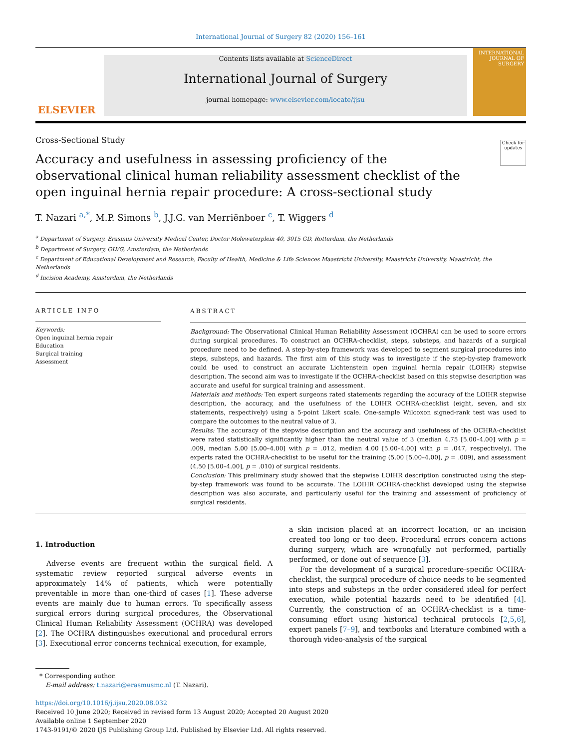International Journal of Surgery 82 (2020) 156–161
ELSEVIER
Contents lists available at ScienceDirect
International Journal of Surgery
journal homepage: www.elsevier.com/locate/ijsu
INTERNATIONAL JOURNAL OF SURGERY
Cross-Sectional Study
Accuracy and usefulness in assessing proficiency of the observational clinical human reliability assessment checklist of the open inguinal hernia repair procedure: A cross-sectional study
Check for updates
T. Nazari <sup>a,*</sup>, M.P. Simons <sup>b</sup>, J.J.G. van Merriënboer <sup>c</sup>, T. Wiggers <sup>d</sup>
<sup>a</sup> Department of Surgery, Erasmus University Medical Center, Doctor Molewaterplein 40, 3015 GD, Rotterdam, the Netherlands
<sup>b</sup> Department of Surgery, OLVG, Amsterdam, the Netherlands
<sup>c</sup> Department of Educational Development and Research, Faculty of Health, Medicine & Life Sciences Maastricht University, Maastricht University, Maastricht, the Netherlands
<sup>d</sup> Incision Academy, Amsterdam, the Netherlands
ARTICLE INFO
Keywords:
Open inguinal hernia repair
Education
Surgical training
Assessment
ABSTRACT
Background: The Observational Clinical Human Reliability Assessment (OCHRA) can be used to score errors during surgical procedures. To construct an OCHRA-checklist, steps, substeps, and hazards of a surgical procedure need to be defined. A step-by-step framework was developed to segment surgical procedures into steps, substeps, and hazards. The first aim of this study was to investigate if the step-by-step framework could be used to construct an accurate Lichtenstein open inguinal hernia repair (LOIHR) stepwise description. The second aim was to investigate if the OCHRA-checklist based on this stepwise description was accurate and useful for surgical training and assessment.
Materials and methods: Ten expert surgeons rated statements regarding the accuracy of the LOIHR stepwise description, the accuracy, and the usefulness of the LOIHR OCHRA-checklist (eight, seven, and six statements, respectively) using a 5-point Likert scale. One-sample Wilcoxon signed-rank test was used to compare the outcomes to the neutral value of 3.
Results: The accuracy of the stepwise description and the accuracy and usefulness of the OCHRA-checklist were rated statistically significantly higher than the neutral value of 3 (median 4.75 [5.00–4.00] with p = .009, median 5.00 [5.00–4.00] with p = .012, median 4.00 [5.00–4.00] with p = .047, respectively). The experts rated the OCHRA-checklist to be useful for the training (5.00 [5.00–4.00], p = .009), and assessment (4.50 [5.00–4.00], p = .010) of surgical residents.
Conclusion: This preliminary study showed that the stepwise LOIHR description constructed using the step-by-step framework was found to be accurate. The LOIHR OCHRA-checklist developed using the stepwise description was also accurate, and particularly useful for the training and assessment of proficiency of surgical residents.
1. Introduction
Adverse events are frequent within the surgical field. A systematic review reported surgical adverse events in approximately 14% of patients, which were potentially preventable in more than one-third of cases [1]. These adverse events are mainly due to human errors. To specifically assess surgical errors during surgical procedures, the Observational Clinical Human Reliability Assessment (OCHRA) was developed [2]. The OCHRA distinguishes executional and procedural errors [3]. Executional error concerns technical execution, for example,
a skin incision placed at an incorrect location, or an incision created too long or too deep. Procedural errors concern actions during surgery, which are wrongfully not performed, partially performed, or done out of sequence [3].
For the development of a surgical procedure-specific OCHRA-checklist, the surgical procedure of choice needs to be segmented into steps and substeps in the order considered ideal for perfect execution, while potential hazards need to be identified [4]. Currently, the construction of an OCHRA-checklist is a time-consuming effort using historical technical protocols [2,5,6], expert panels [7–9], and textbooks and literature combined with a thorough video-analysis of the surgical
* Corresponding author.
E-mail address: t.nazari@erasmusmc.nl (T. Nazari).
https://doi.org/10.1016/j.ijsu.2020.08.032
Received 10 June 2020; Received in revised form 13 August 2020; Accepted 20 August 2020
Available online 1 September 2020
1743-9191/© 2020 IJS Publishing Group Ltd. Published by Elsevier Ltd. All rights reserved.